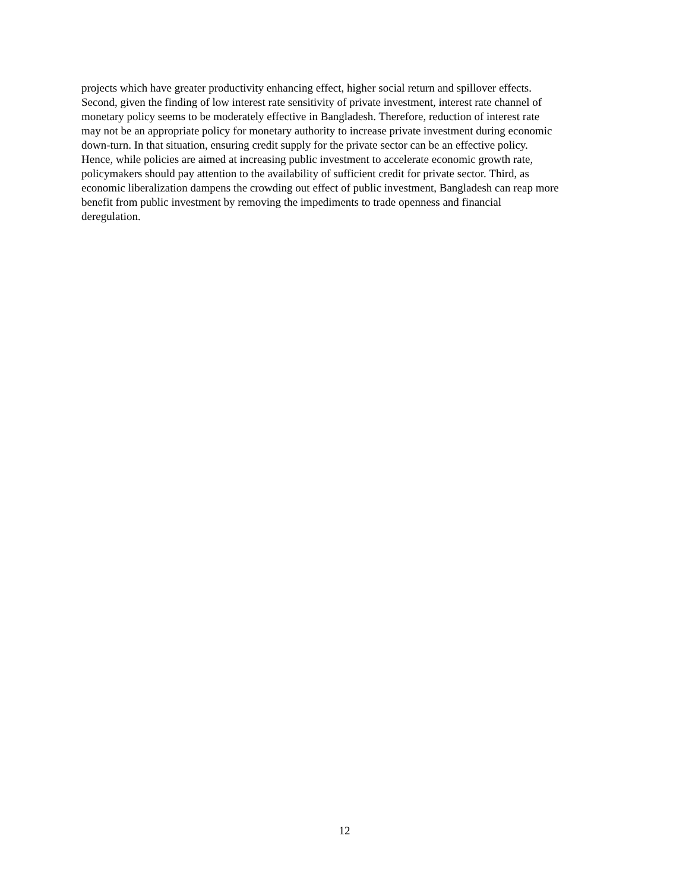projects which have greater productivity enhancing effect, higher social return and spillover effects.
Second, given the finding of low interest rate sensitivity of private investment, interest rate channel of
monetary policy seems to be moderately effective in Bangladesh. Therefore, reduction of interest rate
may not be an appropriate policy for monetary authority to increase private investment during economic
down-turn. In that situation, ensuring credit supply for the private sector can be an effective policy.
Hence, while policies are aimed at increasing public investment to accelerate economic growth rate,
policymakers should pay attention to the availability of sufficient credit for private sector. Third, as
economic liberalization dampens the crowding out effect of public investment, Bangladesh can reap more
benefit from public investment by removing the impediments to trade openness and financial
deregulation.
12